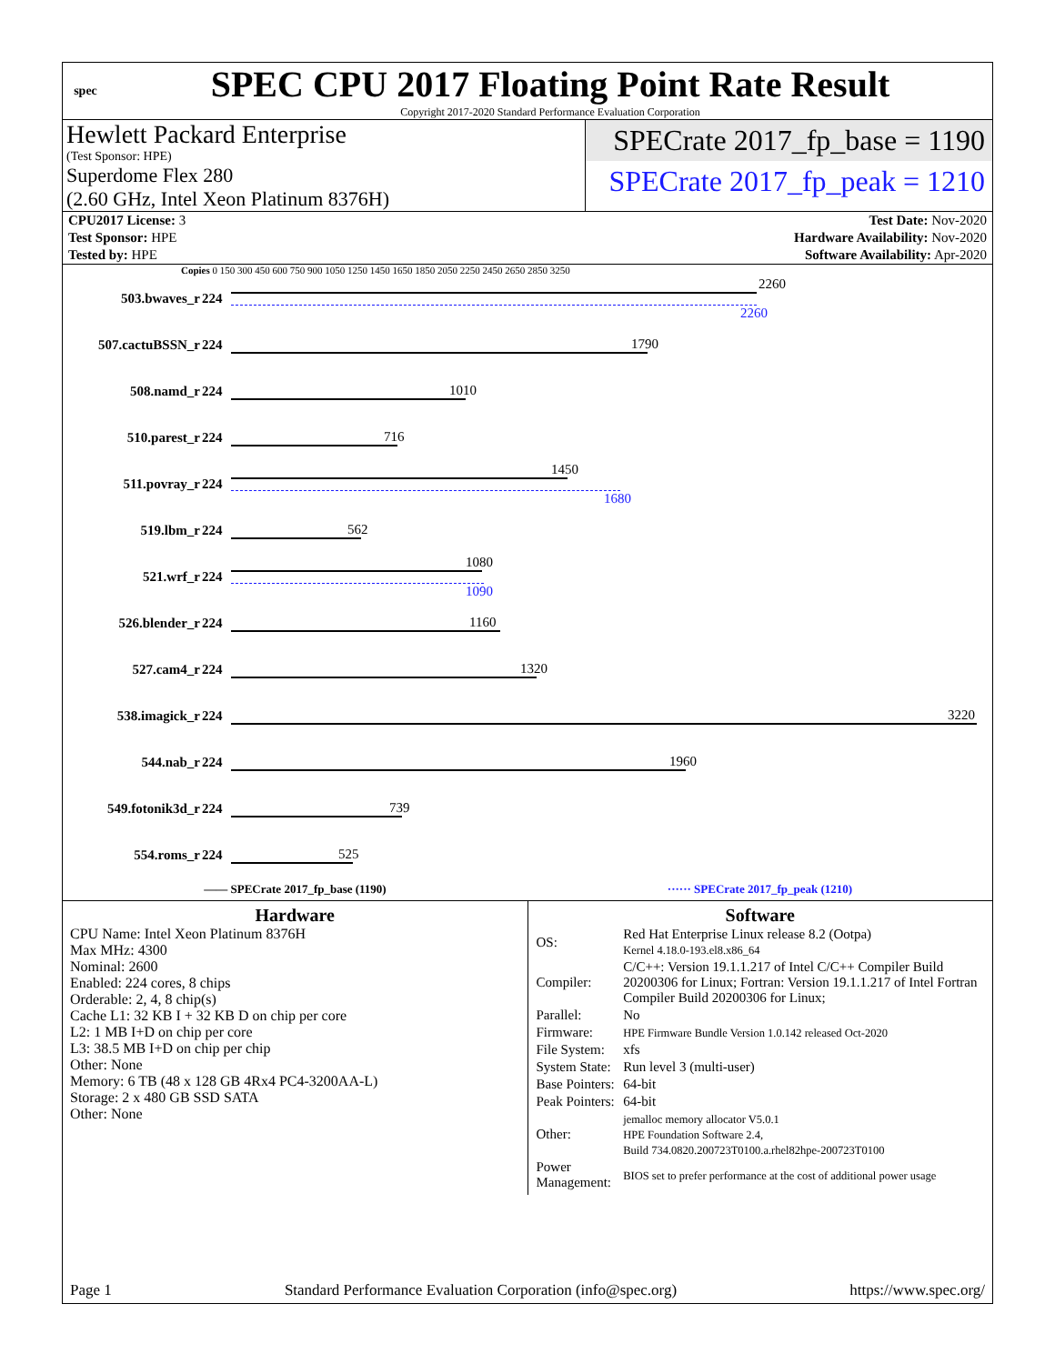spec
SPEC CPU 2017 Floating Point Rate Result
Copyright 2017-2020 Standard Performance Evaluation Corporation
Hewlett Packard Enterprise
(Test Sponsor: HPE)
Superdome Flex 280
(2.60 GHz, Intel Xeon Platinum 8376H)
SPECrate 2017_fp_base = 1190
SPECrate 2017_fp_peak = 1210
| CPU2017 License: 3 | Test Date: Nov-2020 |
| Test Sponsor: HPE | Hardware Availability: Nov-2020 |
| Tested by: HPE | Software Availability: Apr-2020 |
Copies 0 150 300 450 600 750 900 1050 1250 1450 1650 1850 2050 2250 2450 2650 2850 3250
| 503.bwaves_r | 224 | 2260 2260 |
| 507.cactuBSSN_r | 224 | 1790 |
| 508.namd_r | 224 | 1010 |
| 510.parest_r | 224 | 716 |
| 511.povray_r | 224 | 1450 1680 |
| 519.lbm_r | 224 | 562 |
| 521.wrf_r | 224 | 1080 1090 |
| 526.blender_r | 224 | 1160 |
| 527.cam4_r | 224 | 1320 |
| 538.imagick_r | 224 | 3220 |
| 544.nab_r | 224 | 1960 |
| 549.fotonik3d_r | 224 | 739 |
| 554.roms_r | 224 | 525 |
—— SPECrate 2017_fp_base (1190)
······ SPECrate 2017_fp_peak (1210)
Hardware
CPU Name: Intel Xeon Platinum 8376H
Max MHz: 4300
Nominal: 2600
Enabled: 224 cores, 8 chips
Orderable: 2, 4, 8 chip(s)
Cache L1: 32 KB I + 32 KB D on chip per core
L2: 1 MB I+D on chip per core
L3: 38.5 MB I+D on chip per chip
Other: None
Memory: 6 TB (48 x 128 GB 4Rx4 PC4-3200AA-L)
Storage: 2 x 480 GB SSD SATA
Other: None
Software
| OS: | Red Hat Enterprise Linux release 8.2 (Ootpa) Kernel 4.18.0-193.el8.x86_64 |
| Compiler: | C/C++: Version 19.1.1.217 of Intel C/C++ Compiler Build 20200306 for Linux; Fortran: Version 19.1.1.217 of Intel Fortran Compiler Build 20200306 for Linux; |
| Parallel: | No |
| Firmware: | HPE Firmware Bundle Version 1.0.142 released Oct-2020 |
| File System: | xfs |
| System State: | Run level 3 (multi-user) |
| Base Pointers: | 64-bit |
| Peak Pointers: | 64-bit |
| Other: | jemalloc memory allocator V5.0.1 HPE Foundation Software 2.4, Build 734.0820.200723T0100.a.rhel82hpe-200723T0100 |
| Power Management: | BIOS set to prefer performance at the cost of additional power usage |
Page 1 Standard Performance Evaluation Corporation (info@spec.org) https://www.spec.org/